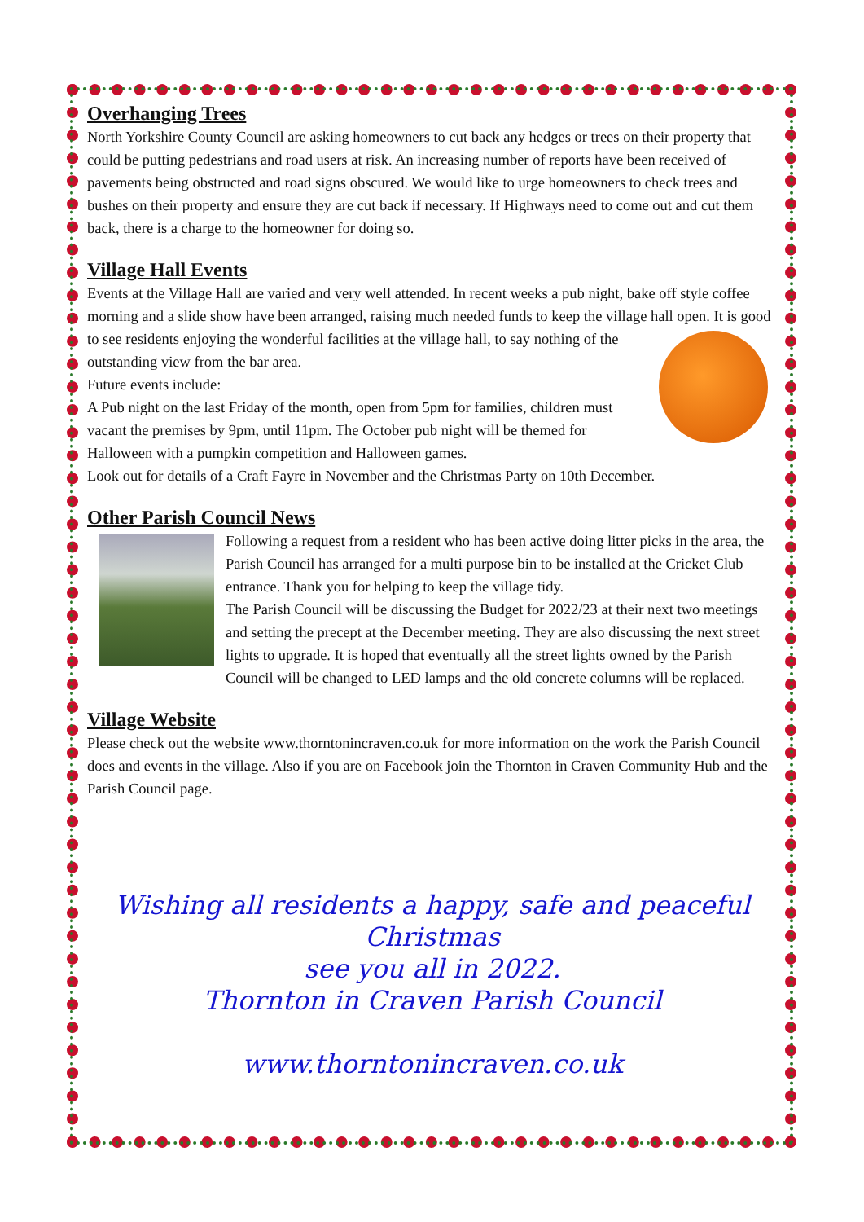Overhanging Trees
North Yorkshire County Council are asking homeowners to cut back any hedges or trees on their property that could be putting pedestrians and road users at risk. An increasing number of reports have been received of pavements being obstructed and road signs obscured. We would like to urge homeowners to check trees and bushes on their property and ensure they are cut back if necessary. If Highways need to come out and cut them back, there is a charge to the homeowner for doing so.
Village Hall Events
Events at the Village Hall are varied and very well attended. In recent weeks a pub night, bake off style coffee morning and a slide show have been arranged, raising much needed funds to keep the village hall open. It is good to see residents enjoying the wonderful facilities at the village hall, to say nothing of the outstanding view from the bar area.
Future events include:
A Pub night on the last Friday of the month, open from 5pm for families, children must vacant the premises by 9pm, until 11pm. The October pub night will be themed for Halloween with a pumpkin competition and Halloween games.
Look out for details of a Craft Fayre in November and the Christmas Party on 10th December.
Other Parish Council News
Following a request from a resident who has been active doing litter picks in the area, the Parish Council has arranged for a multi purpose bin to be installed at the Cricket Club entrance. Thank you for helping to keep the village tidy.
The Parish Council will be discussing the Budget for 2022/23 at their next two meetings and setting the precept at the December meeting. They are also discussing the next street lights to upgrade. It is hoped that eventually all the street lights owned by the Parish Council will be changed to LED lamps and the old concrete columns will be replaced.
Village Website
Please check out the website www.thorntonincraven.co.uk for more information on the work the Parish Council does and events in the village. Also if you are on Facebook join the Thornton in Craven Community Hub and the Parish Council page.
Wishing all residents a happy, safe and peaceful Christmas
see you all in 2022.
Thornton in Craven Parish Council
www.thorntonincraven.co.uk